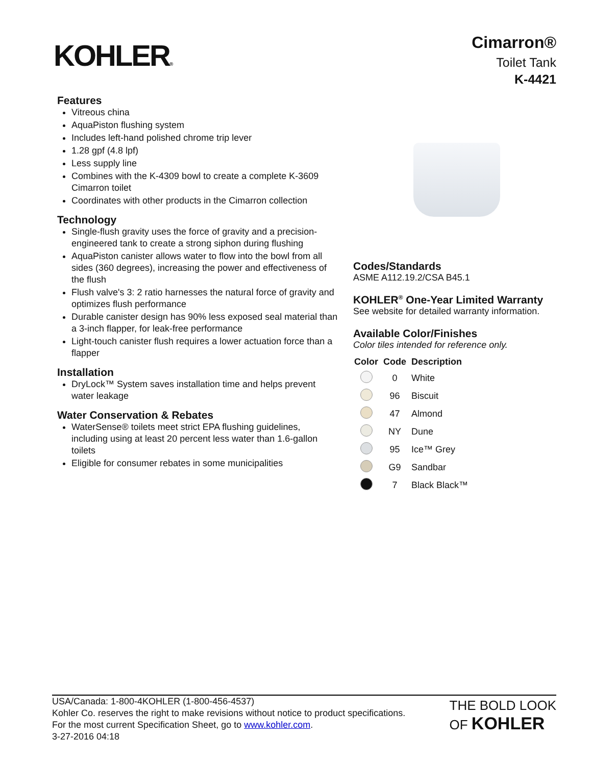KOHLER®
Cimarron®
Toilet Tank
K-4421
Features
Vitreous china
AquaPiston flushing system
Includes left-hand polished chrome trip lever
1.28 gpf (4.8 lpf)
Less supply line
Combines with the K-4309 bowl to create a complete K-3609 Cimarron toilet
Coordinates with other products in the Cimarron collection
Technology
Single-flush gravity uses the force of gravity and a precision-engineered tank to create a strong siphon during flushing
AquaPiston canister allows water to flow into the bowl from all sides (360 degrees), increasing the power and effectiveness of the flush
Flush valve's 3: 2 ratio harnesses the natural force of gravity and optimizes flush performance
Durable canister design has 90% less exposed seal material than a 3-inch flapper, for leak-free performance
Light-touch canister flush requires a lower actuation force than a flapper
Installation
DryLock™ System saves installation time and helps prevent water leakage
Water Conservation & Rebates
WaterSense® toilets meet strict EPA flushing guidelines, including using at least 20 percent less water than 1.6-gallon toilets
Eligible for consumer rebates in some municipalities
Codes/Standards
ASME A112.19.2/CSA B45.1
KOHLER<sup>®</sup> One-Year Limited Warranty
See website for detailed warranty information.
Available Color/Finishes
Color tiles intended for reference only.
| Color | Code | Description |
| --- | --- | --- |
| | 0 | White |
| | 96 | Biscuit |
| | 47 | Almond |
| | NY | Dune |
| | 95 | Ice™ Grey |
| | G9 | Sandbar |
| | 7 | Black Black™ |
USA/Canada: 1-800-4KOHLER (1-800-456-4537)
Kohler Co. reserves the right to make revisions without notice to product specifications.
For the most current Specification Sheet, go to www.kohler.com.
3-27-2016 04:18
THE BOLD LOOK
OF KOHLER